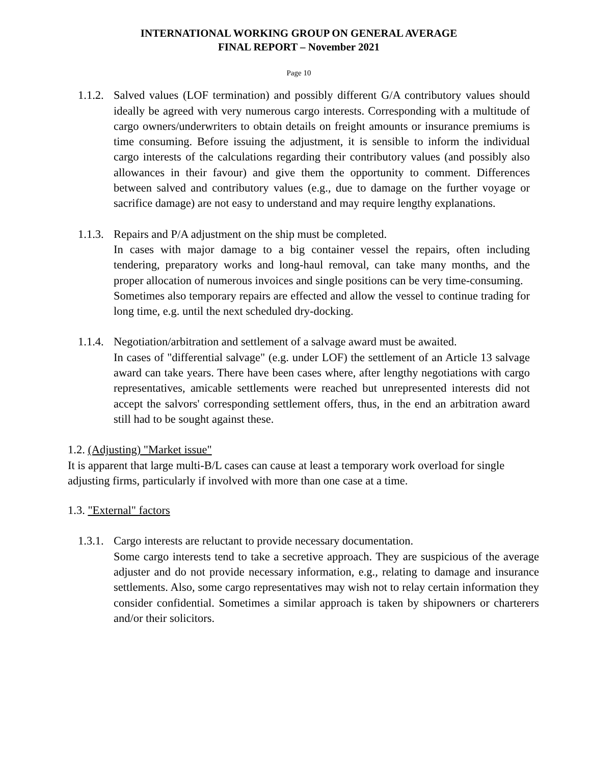INTERNATIONAL WORKING GROUP ON GENERAL AVERAGE
FINAL REPORT – November 2021
Page 10
1.1.2.
Salved values (LOF termination) and possibly different G/A contributory values should ideally be agreed with very numerous cargo interests. Corresponding with a multitude of cargo owners/underwriters to obtain details on freight amounts or insurance premiums is time consuming. Before issuing the adjustment, it is sensible to inform the individual cargo interests of the calculations regarding their contributory values (and possibly also allowances in their favour) and give them the opportunity to comment. Differences between salved and contributory values (e.g., due to damage on the further voyage or sacrifice damage) are not easy to understand and may require lengthy explanations.
1.1.3.
Repairs and P/A adjustment on the ship must be completed.
In cases with major damage to a big container vessel the repairs, often including tendering, preparatory works and long-haul removal, can take many months, and the proper allocation of numerous invoices and single positions can be very time-consuming.
Sometimes also temporary repairs are effected and allow the vessel to continue trading for long time, e.g. until the next scheduled dry-docking.
1.1.4.
Negotiation/arbitration and settlement of a salvage award must be awaited.
In cases of "differential salvage" (e.g. under LOF) the settlement of an Article 13 salvage award can take years. There have been cases where, after lengthy negotiations with cargo representatives, amicable settlements were reached but unrepresented interests did not accept the salvors' corresponding settlement offers, thus, in the end an arbitration award still had to be sought against these.
1.2. (Adjusting) "Market issue"
It is apparent that large multi-B/L cases can cause at least a temporary work overload for single adjusting firms, particularly if involved with more than one case at a time.
1.3. "External" factors
1.3.1.
Cargo interests are reluctant to provide necessary documentation.
Some cargo interests tend to take a secretive approach. They are suspicious of the average adjuster and do not provide necessary information, e.g., relating to damage and insurance settlements. Also, some cargo representatives may wish not to relay certain information they consider confidential. Sometimes a similar approach is taken by shipowners or charterers and/or their solicitors.